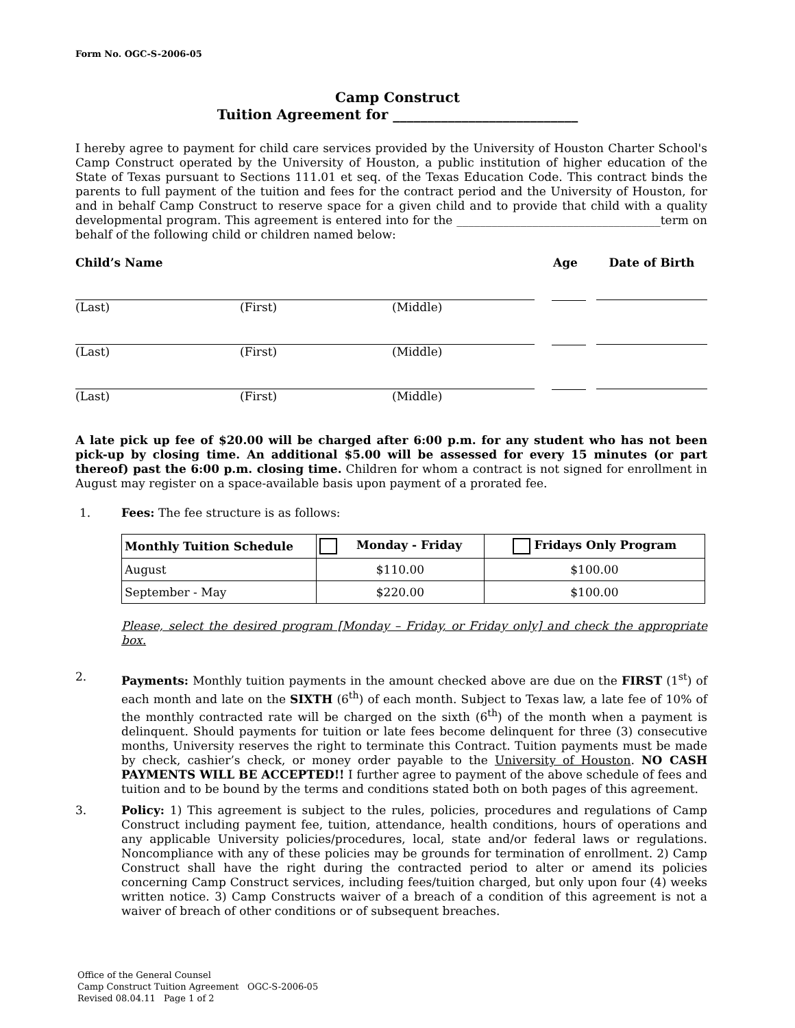Form No. OGC-S-2006-05
Camp Construct
Tuition Agreement for ___________________________
I hereby agree to payment for child care services provided by the University of Houston Charter School's Camp Construct operated by the University of Houston, a public institution of higher education of the State of Texas pursuant to Sections 111.01 et seq. of the Texas Education Code. This contract binds the parents to full payment of the tuition and fees for the contract period and the University of Houston, for and in behalf Camp Construct to reserve space for a given child and to provide that child with a quality developmental program. This agreement is entered into for the ___________________________________term on behalf of the following child or children named below:
| Child’s Name | | | Age | Date of Birth |
| (Last) | (First) | (Middle) | | |
| (Last) | (First) | (Middle) | | |
| (Last) | (First) | (Middle) | | |
A late pick up fee of $20.00 will be charged after 6:00 p.m. for any student who has not been pick-up by closing time. An additional $5.00 will be assessed for every 15 minutes (or part thereof) past the 6:00 p.m. closing time. Children for whom a contract is not signed for enrollment in August may register on a space-available basis upon payment of a prorated fee.
1. Fees: The fee structure is as follows:
| Monthly Tuition Schedule | Monday - Friday | Fridays Only Program |
| --- | --- | --- |
| August | $110.00 | $100.00 |
| September - May | $220.00 | $100.00 |
Please, select the desired program [Monday – Friday, or Friday only] and check the appropriate box.
2. Payments: Monthly tuition payments in the amount checked above are due on the FIRST (1<sup>st</sup>) of each month and late on the SIXTH (6<sup>th</sup>) of each month. Subject to Texas law, a late fee of 10% of the monthly contracted rate will be charged on the sixth (6<sup>th</sup>) of the month when a payment is delinquent. Should payments for tuition or late fees become delinquent for three (3) consecutive months, University reserves the right to terminate this Contract. Tuition payments must be made by check, cashier’s check, or money order payable to the University of Houston. NO CASH PAYMENTS WILL BE ACCEPTED!! I further agree to payment of the above schedule of fees and tuition and to be bound by the terms and conditions stated both on both pages of this agreement.
3. Policy: 1) This agreement is subject to the rules, policies, procedures and regulations of Camp Construct including payment fee, tuition, attendance, health conditions, hours of operations and any applicable University policies/procedures, local, state and/or federal laws or regulations. Noncompliance with any of these policies may be grounds for termination of enrollment. 2) Camp Construct shall have the right during the contracted period to alter or amend its policies concerning Camp Construct services, including fees/tuition charged, but only upon four (4) weeks written notice. 3) Camp Constructs waiver of a breach of a condition of this agreement is not a waiver of breach of other conditions or of subsequent breaches.
Office of the General Counsel
Camp Construct Tuition Agreement OGC-S-2006-05
Revised 08.04.11 Page 1 of 2